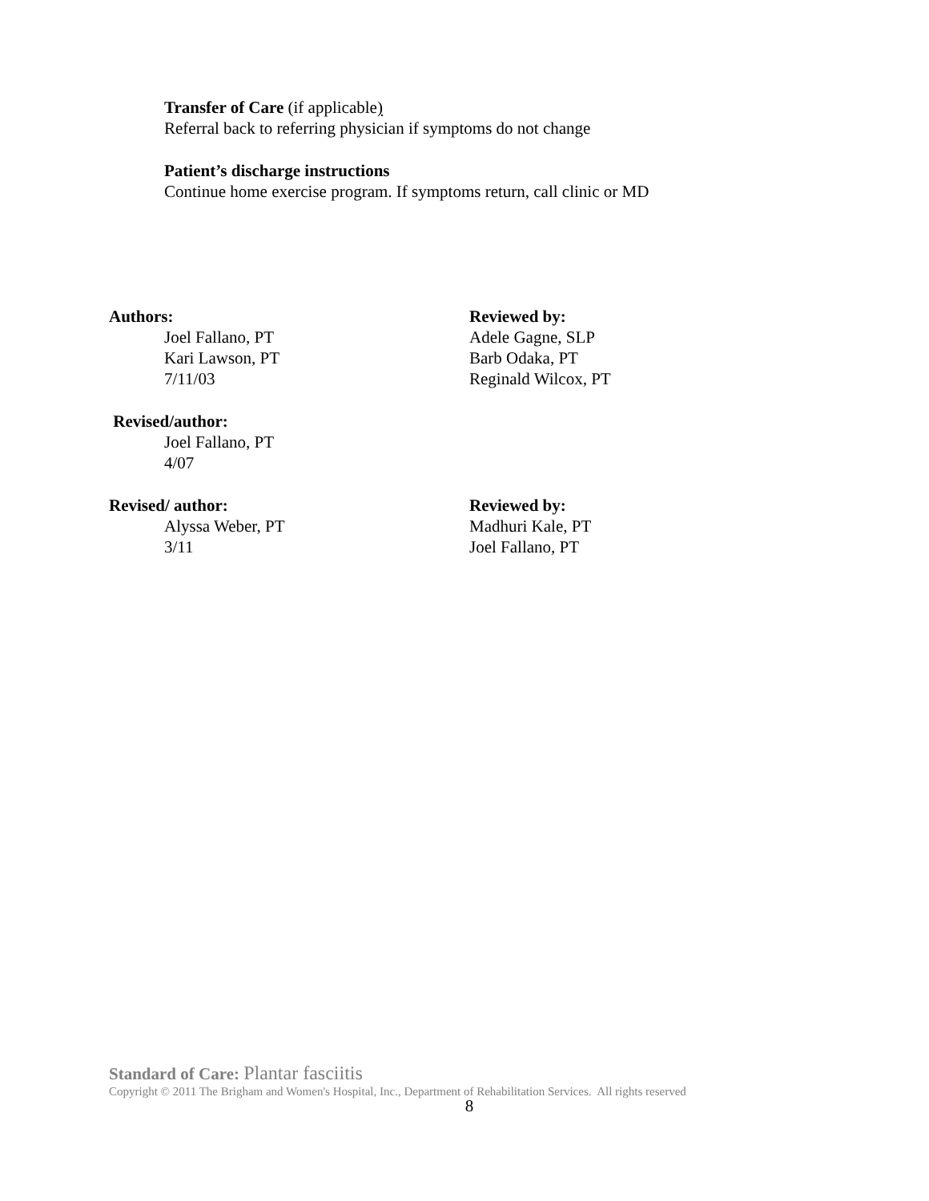Transfer of Care (if applicable)
Referral back to referring physician if symptoms do not change
Patient’s discharge instructions
Continue home exercise program. If symptoms return, call clinic or MD
Authors:
Joel Fallano, PT
Kari Lawson, PT
7/11/03
Reviewed by:
Adele Gagne, SLP
Barb Odaka, PT
Reginald Wilcox, PT
Revised/author:
Joel Fallano, PT
4/07
Revised/ author:
Alyssa Weber, PT
3/11
Reviewed by:
Madhuri Kale, PT
Joel Fallano, PT
Standard of Care: Plantar fasciitis
Copyright © 2011 The Brigham and Women's Hospital, Inc., Department of Rehabilitation Services. All rights reserved
8